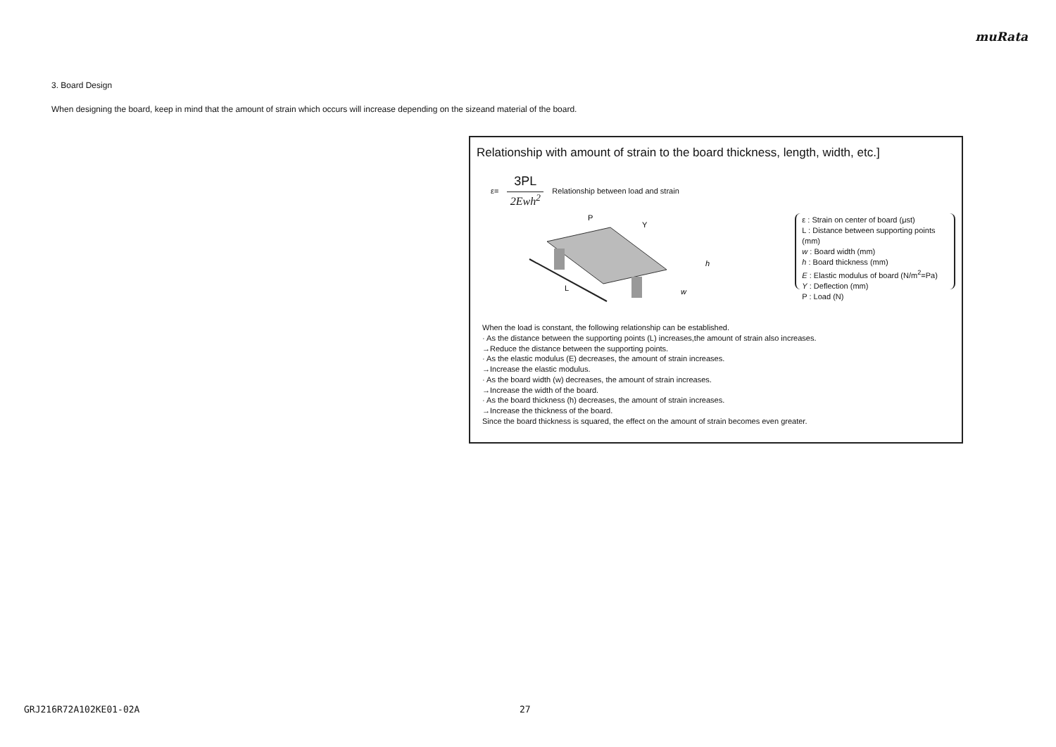muRata
3. Board Design
When designing the board, keep in mind that the amount of strain which occurs will increase depending on the sizeand material of the board.
Relationship with amount of strain to the board thickness, length, width, etc.]
ε= 3PL 2Ewh<sup>2</sup> Relationship between load and strain
L
P
Y
h
w
ε : Strain on center of board (μst)
L : Distance between supporting points (mm)
w : Board width (mm)
h : Board thickness (mm)
E : Elastic modulus of board (N/m<sup>2</sup>=Pa)
Y : Deflection (mm)
P : Load (N)
When the load is constant, the following relationship can be established.
· As the distance between the supporting points (L) increases,the amount of strain also increases.
→Reduce the distance between the supporting points.
· As the elastic modulus (E) decreases, the amount of strain increases.
→Increase the elastic modulus.
· As the board width (w) decreases, the amount of strain increases.
→Increase the width of the board.
· As the board thickness (h) decreases, the amount of strain increases.
→Increase the thickness of the board.
Since the board thickness is squared, the effect on the amount of strain becomes even greater.
GRJ216R72A102KE01-02A 27